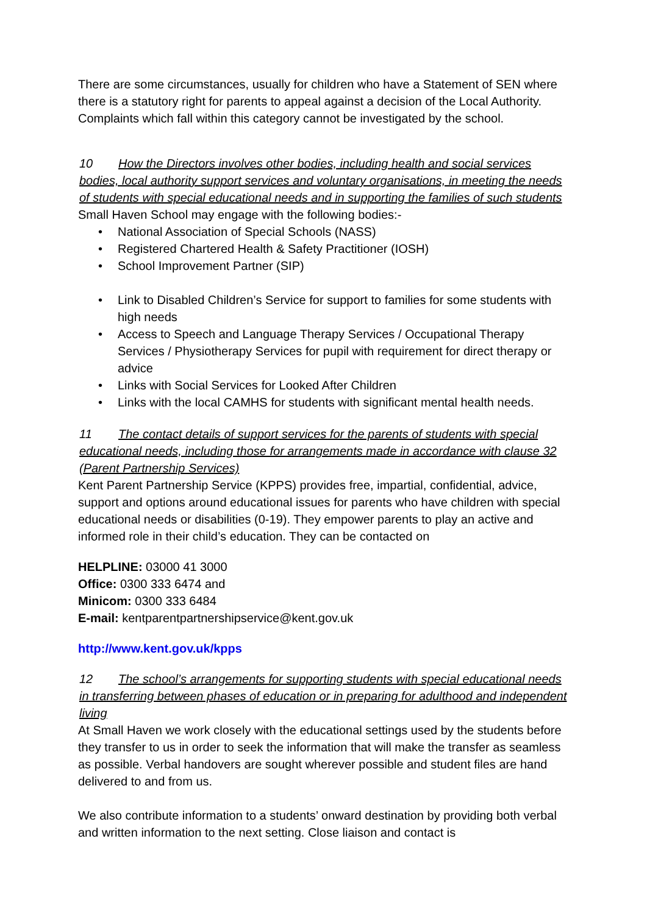There are some circumstances, usually for children who have a Statement of SEN where there is a statutory right for parents to appeal against a decision of the Local Authority. Complaints which fall within this category cannot be investigated by the school.
10 How the Directors involves other bodies, including health and social services bodies, local authority support services and voluntary organisations, in meeting the needs of students with special educational needs and in supporting the families of such students
Small Haven School may engage with the following bodies:-
National Association of Special Schools (NASS)
Registered Chartered Health & Safety Practitioner (IOSH)
School Improvement Partner (SIP)
Link to Disabled Children’s Service for support to families for some students with high needs
Access to Speech and Language Therapy Services / Occupational Therapy Services / Physiotherapy Services for pupil with requirement for direct therapy or advice
Links with Social Services for Looked After Children
Links with the local CAMHS for students with significant mental health needs.
11 The contact details of support services for the parents of students with special educational needs, including those for arrangements made in accordance with clause 32 (Parent Partnership Services)
Kent Parent Partnership Service (KPPS) provides free, impartial, confidential, advice, support and options around educational issues for parents who have children with special educational needs or disabilities (0-19). They empower parents to play an active and informed role in their child’s education. They can be contacted on
HELPLINE: 03000 41 3000
Office: 0300 333 6474 and
Minicom: 0300 333 6484
E-mail: kentparentpartnershipservice@kent.gov.uk
http://www.kent.gov.uk/kpps
12 The school’s arrangements for supporting students with special educational needs in transferring between phases of education or in preparing for adulthood and independent living
At Small Haven we work closely with the educational settings used by the students before they transfer to us in order to seek the information that will make the transfer as seamless as possible. Verbal handovers are sought wherever possible and student files are hand delivered to and from us.
We also contribute information to a students’ onward destination by providing both verbal and written information to the next setting. Close liaison and contact is